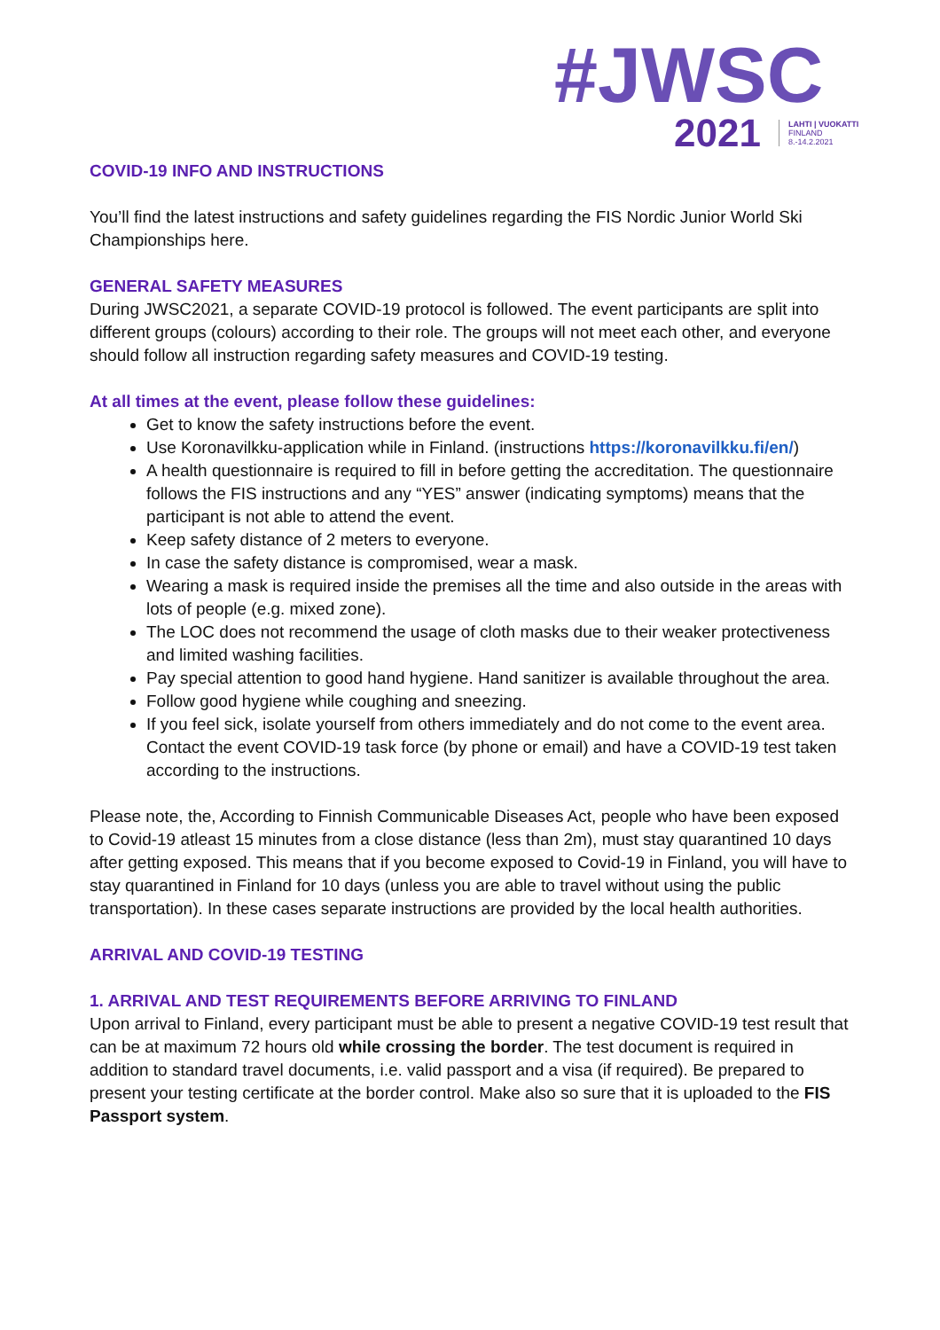#JWSC
2021 LAHTI | VUOKATTI
FINLAND
8.-14.2.2021
COVID-19 INFO AND INSTRUCTIONS
You’ll find the latest instructions and safety guidelines regarding the FIS Nordic Junior World Ski Championships here.
GENERAL SAFETY MEASURES
During JWSC2021, a separate COVID-19 protocol is followed. The event participants are split into different groups (colours) according to their role. The groups will not meet each other, and everyone should follow all instruction regarding safety measures and COVID-19 testing.
At all times at the event, please follow these guidelines:
Get to know the safety instructions before the event.
Use Koronavilkku-application while in Finland. (instructions https://koronavilkku.fi/en/)
A health questionnaire is required to fill in before getting the accreditation. The questionnaire follows the FIS instructions and any “YES” answer (indicating symptoms) means that the participant is not able to attend the event.
Keep safety distance of 2 meters to everyone.
In case the safety distance is compromised, wear a mask.
Wearing a mask is required inside the premises all the time and also outside in the areas with lots of people (e.g. mixed zone).
The LOC does not recommend the usage of cloth masks due to their weaker protectiveness and limited washing facilities.
Pay special attention to good hand hygiene. Hand sanitizer is available throughout the area.
Follow good hygiene while coughing and sneezing.
If you feel sick, isolate yourself from others immediately and do not come to the event area. Contact the event COVID-19 task force (by phone or email) and have a COVID-19 test taken according to the instructions.
Please note, the, According to Finnish Communicable Diseases Act, people who have been exposed to Covid-19 atleast 15 minutes from a close distance (less than 2m), must stay quarantined 10 days after getting exposed. This means that if you become exposed to Covid-19 in Finland, you will have to stay quarantined in Finland for 10 days (unless you are able to travel without using the public transportation). In these cases separate instructions are provided by the local health authorities.
ARRIVAL AND COVID-19 TESTING
1. ARRIVAL AND TEST REQUIREMENTS BEFORE ARRIVING TO FINLAND
Upon arrival to Finland, every participant must be able to present a negative COVID-19 test result that can be at maximum 72 hours old while crossing the border. The test document is required in addition to standard travel documents, i.e. valid passport and a visa (if required). Be prepared to present your testing certificate at the border control. Make also so sure that it is uploaded to the FIS Passport system.